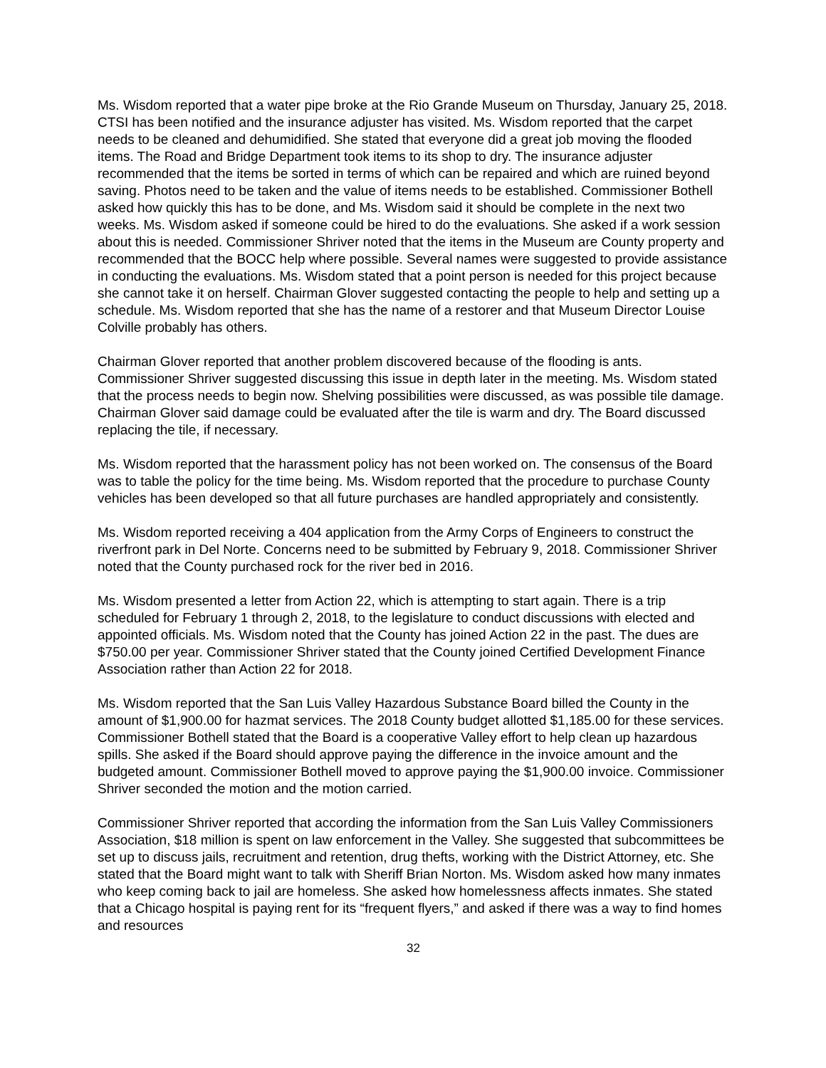Ms. Wisdom reported that a water pipe broke at the Rio Grande Museum on Thursday, January 25, 2018. CTSI has been notified and the insurance adjuster has visited. Ms. Wisdom reported that the carpet needs to be cleaned and dehumidified. She stated that everyone did a great job moving the flooded items. The Road and Bridge Department took items to its shop to dry. The insurance adjuster recommended that the items be sorted in terms of which can be repaired and which are ruined beyond saving. Photos need to be taken and the value of items needs to be established. Commissioner Bothell asked how quickly this has to be done, and Ms. Wisdom said it should be complete in the next two weeks. Ms. Wisdom asked if someone could be hired to do the evaluations. She asked if a work session about this is needed. Commissioner Shriver noted that the items in the Museum are County property and recommended that the BOCC help where possible. Several names were suggested to provide assistance in conducting the evaluations. Ms. Wisdom stated that a point person is needed for this project because she cannot take it on herself. Chairman Glover suggested contacting the people to help and setting up a schedule. Ms. Wisdom reported that she has the name of a restorer and that Museum Director Louise Colville probably has others.
Chairman Glover reported that another problem discovered because of the flooding is ants. Commissioner Shriver suggested discussing this issue in depth later in the meeting. Ms. Wisdom stated that the process needs to begin now. Shelving possibilities were discussed, as was possible tile damage. Chairman Glover said damage could be evaluated after the tile is warm and dry. The Board discussed replacing the tile, if necessary.
Ms. Wisdom reported that the harassment policy has not been worked on. The consensus of the Board was to table the policy for the time being. Ms. Wisdom reported that the procedure to purchase County vehicles has been developed so that all future purchases are handled appropriately and consistently.
Ms. Wisdom reported receiving a 404 application from the Army Corps of Engineers to construct the riverfront park in Del Norte. Concerns need to be submitted by February 9, 2018. Commissioner Shriver noted that the County purchased rock for the river bed in 2016.
Ms. Wisdom presented a letter from Action 22, which is attempting to start again. There is a trip scheduled for February 1 through 2, 2018, to the legislature to conduct discussions with elected and appointed officials. Ms. Wisdom noted that the County has joined Action 22 in the past. The dues are $750.00 per year. Commissioner Shriver stated that the County joined Certified Development Finance Association rather than Action 22 for 2018.
Ms. Wisdom reported that the San Luis Valley Hazardous Substance Board billed the County in the amount of $1,900.00 for hazmat services. The 2018 County budget allotted $1,185.00 for these services. Commissioner Bothell stated that the Board is a cooperative Valley effort to help clean up hazardous spills. She asked if the Board should approve paying the difference in the invoice amount and the budgeted amount. Commissioner Bothell moved to approve paying the $1,900.00 invoice. Commissioner Shriver seconded the motion and the motion carried.
Commissioner Shriver reported that according the information from the San Luis Valley Commissioners Association, $18 million is spent on law enforcement in the Valley. She suggested that subcommittees be set up to discuss jails, recruitment and retention, drug thefts, working with the District Attorney, etc. She stated that the Board might want to talk with Sheriff Brian Norton. Ms. Wisdom asked how many inmates who keep coming back to jail are homeless. She asked how homelessness affects inmates. She stated that a Chicago hospital is paying rent for its “frequent flyers,” and asked if there was a way to find homes and resources
32